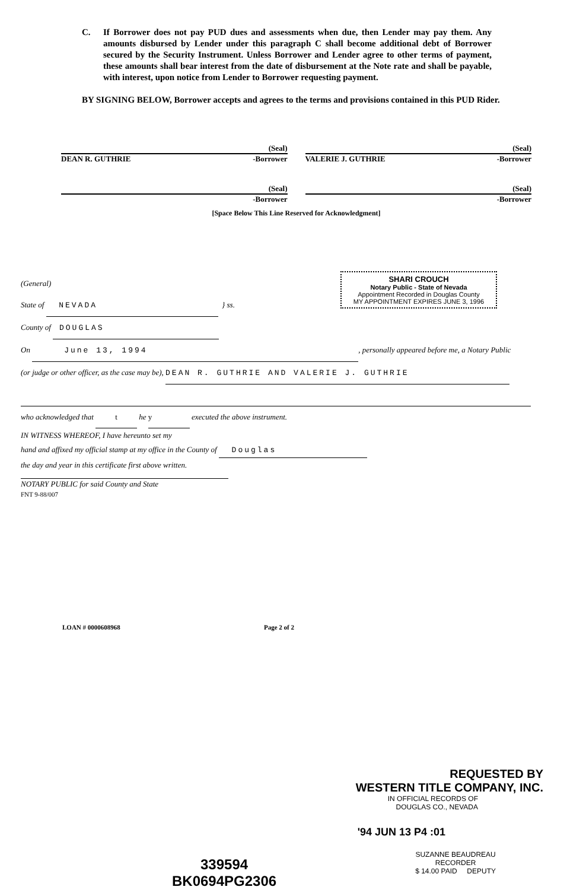C. If Borrower does not pay PUD dues and assessments when due, then Lender may pay them. Any amounts disbursed by Lender under this paragraph C shall become additional debt of Borrower secured by the Security Instrument. Unless Borrower and Lender agree to other terms of payment, these amounts shall bear interest from the date of disbursement at the Note rate and shall be payable, with interest, upon notice from Lender to Borrower requesting payment.
BY SIGNING BELOW, Borrower accepts and agrees to the terms and provisions contained in this PUD Rider.
(Seal)
DEAN R. GUTHRIE -Borrower
(Seal)
VALERIE J. GUTHRIE -Borrower
(Seal)
-Borrower
(Seal)
-Borrower
[Space Below This Line Reserved for Acknowledgment]
SHARI CROUCH
Notary Public - State of Nevada
Appointment Recorded in Douglas County
MY APPOINTMENT EXPIRES JUNE 3, 1996
(General)
State of NEVADA } ss.
County of DOUGLAS
On June 13, 1994, personally appeared before me, a Notary Public
(or judge or other officer, as the case may be), DEAN R. GUTHRIE AND VALERIE J. GUTHRIE
who acknowledged that t he y executed the above instrument.
IN WITNESS WHEREOF, I have hereunto set my
hand and affixed my official stamp at my office in the County of Douglas
the day and year in this certificate first above written.
NOTARY PUBLIC for said County and State
FNT 9-88/007
LOAN # 0000608968 Page 2 of 2
REQUESTED BY
WESTERN TITLE COMPANY, INC.
IN OFFICIAL RECORDS OF
DOUGLAS CO., NEVADA
'94 JUN 13 P4 :01
339594
BK0694PG2306
SUZANNE BEAUDREAU
RECORDER
$ 14.00 PAID DEPUTY